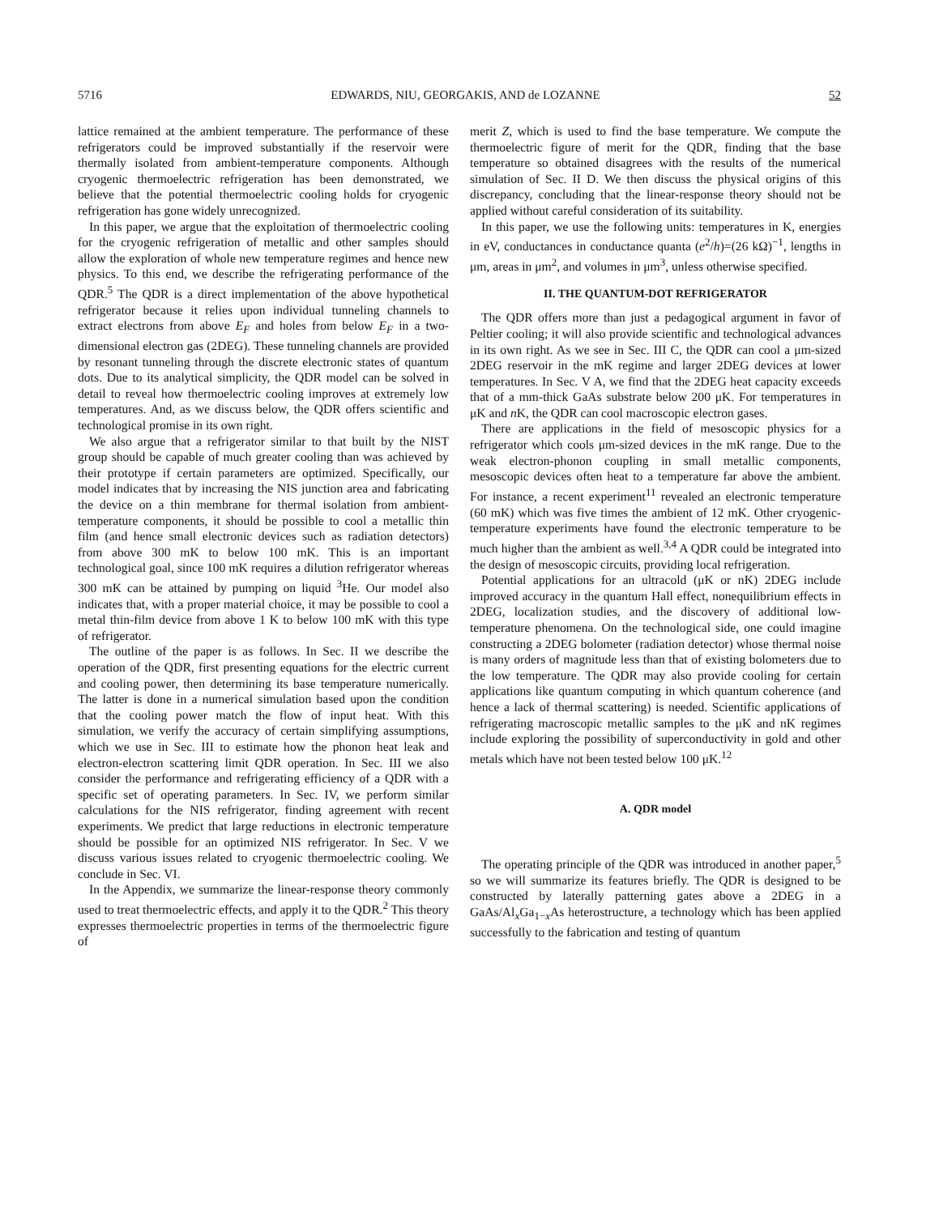5716 EDWARDS, NIU, GEORGAKIS, AND de LOZANNE 52
lattice remained at the ambient temperature. The performance of these refrigerators could be improved substantially if the reservoir were thermally isolated from ambient-temperature components. Although cryogenic thermoelectric refrigeration has been demonstrated, we believe that the potential thermoelectric cooling holds for cryogenic refrigeration has gone widely unrecognized.
In this paper, we argue that the exploitation of thermoelectric cooling for the cryogenic refrigeration of metallic and other samples should allow the exploration of whole new temperature regimes and hence new physics. To this end, we describe the refrigerating performance of the QDR.<sup>5</sup> The QDR is a direct implementation of the above hypothetical refrigerator because it relies upon individual tunneling channels to extract electrons from above E<sub>F</sub> and holes from below E<sub>F</sub> in a two-dimensional electron gas (2DEG). These tunneling channels are provided by resonant tunneling through the discrete electronic states of quantum dots. Due to its analytical simplicity, the QDR model can be solved in detail to reveal how thermoelectric cooling improves at extremely low temperatures. And, as we discuss below, the QDR offers scientific and technological promise in its own right.
We also argue that a refrigerator similar to that built by the NIST group should be capable of much greater cooling than was achieved by their prototype if certain parameters are optimized. Specifically, our model indicates that by increasing the NIS junction area and fabricating the device on a thin membrane for thermal isolation from ambient-temperature components, it should be possible to cool a metallic thin film (and hence small electronic devices such as radiation detectors) from above 300 mK to below 100 mK. This is an important technological goal, since 100 mK requires a dilution refrigerator whereas 300 mK can be attained by pumping on liquid <sup>3</sup>He. Our model also indicates that, with a proper material choice, it may be possible to cool a metal thin-film device from above 1 K to below 100 mK with this type of refrigerator.
The outline of the paper is as follows. In Sec. II we describe the operation of the QDR, first presenting equations for the electric current and cooling power, then determining its base temperature numerically. The latter is done in a numerical simulation based upon the condition that the cooling power match the flow of input heat. With this simulation, we verify the accuracy of certain simplifying assumptions, which we use in Sec. III to estimate how the phonon heat leak and electron-electron scattering limit QDR operation. In Sec. III we also consider the performance and refrigerating efficiency of a QDR with a specific set of operating parameters. In Sec. IV, we perform similar calculations for the NIS refrigerator, finding agreement with recent experiments. We predict that large reductions in electronic temperature should be possible for an optimized NIS refrigerator. In Sec. V we discuss various issues related to cryogenic thermoelectric cooling. We conclude in Sec. VI.
In the Appendix, we summarize the linear-response theory commonly used to treat thermoelectric effects, and apply it to the QDR.<sup>2</sup> This theory expresses thermoelectric properties in terms of the thermoelectric figure of
merit Z, which is used to find the base temperature. We compute the thermoelectric figure of merit for the QDR, finding that the base temperature so obtained disagrees with the results of the numerical simulation of Sec. II D. We then discuss the physical origins of this discrepancy, concluding that the linear-response theory should not be applied without careful consideration of its suitability.
In this paper, we use the following units: temperatures in K, energies in eV, conductances in conductance quanta (e<sup>2</sup>/h)=(26 kΩ)<sup>−1</sup>, lengths in μm, areas in μm<sup>2</sup>, and volumes in μm<sup>3</sup>, unless otherwise specified.
II. THE QUANTUM-DOT REFRIGERATOR
The QDR offers more than just a pedagogical argument in favor of Peltier cooling; it will also provide scientific and technological advances in its own right. As we see in Sec. III C, the QDR can cool a μm-sized 2DEG reservoir in the mK regime and larger 2DEG devices at lower temperatures. In Sec. V A, we find that the 2DEG heat capacity exceeds that of a mm-thick GaAs substrate below 200 μK. For temperatures in μK and n K, the QDR can cool macroscopic electron gases.
There are applications in the field of mesoscopic physics for a refrigerator which cools μm-sized devices in the mK range. Due to the weak electron-phonon coupling in small metallic components, mesoscopic devices often heat to a temperature far above the ambient. For instance, a recent experiment<sup>11</sup> revealed an electronic temperature (60 mK) which was five times the ambient of 12 mK. Other cryogenic-temperature experiments have found the electronic temperature to be much higher than the ambient as well.<sup>3,4</sup> A QDR could be integrated into the design of mesoscopic circuits, providing local refrigeration.
Potential applications for an ultracold (μK or nK) 2DEG include improved accuracy in the quantum Hall effect, nonequilibrium effects in 2DEG, localization studies, and the discovery of additional low-temperature phenomena. On the technological side, one could imagine constructing a 2DEG bolometer (radiation detector) whose thermal noise is many orders of magnitude less than that of existing bolometers due to the low temperature. The QDR may also provide cooling for certain applications like quantum computing in which quantum coherence (and hence a lack of thermal scattering) is needed. Scientific applications of refrigerating macroscopic metallic samples to the μK and nK regimes include exploring the possibility of superconductivity in gold and other metals which have not been tested below 100 μK.<sup>12</sup>
A. QDR model
The operating principle of the QDR was introduced in another paper,<sup>5</sup> so we will summarize its features briefly. The QDR is designed to be constructed by laterally patterning gates above a 2DEG in a GaAs/Al<sub>x</sub>Ga<sub>1−x</sub>As heterostructure, a technology which has been applied successfully to the fabrication and testing of quantum